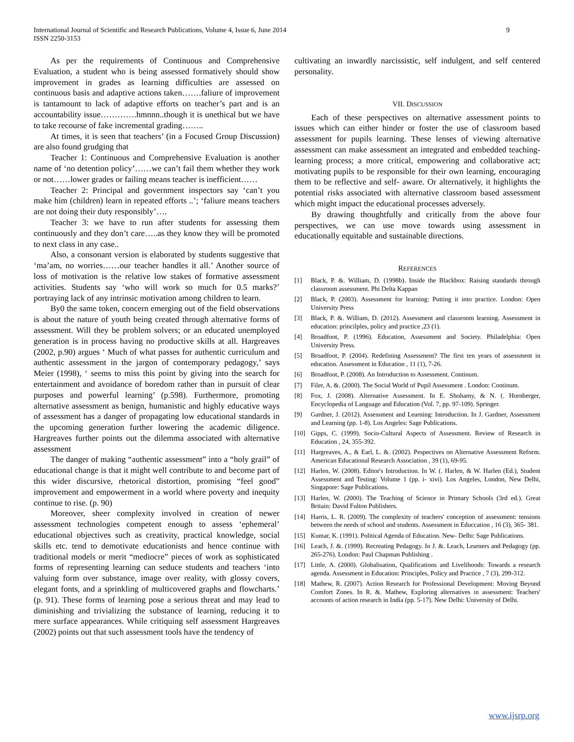International Journal of Scientific and Research Publications, Volume 4, Issue 6, June 2014
ISSN 2250-3153
9
As per the requirements of Continuous and Comprehensive Evaluation, a student who is being assessed formatively should show improvement in grades as learning difficulties are assessed on continuous basis and adaptive actions taken…….faliure of improvement is tantamount to lack of adaptive efforts on teacher’s part and is an accountability issue………….hmnnn..though it is unethical but we have to take recourse of fake incremental grading……..
At times, it is seen that teachers’ (in a Focused Group Discussion) are also found grudging that
Teacher 1: Continuous and Comprehensive Evaluation is another name of ‘no detention policy’……we can’t fail them whether they work or not……lower grades or failing means teacher is inefficient……
Teacher 2: Principal and government inspectors say ‘can’t you make him (children) learn in repeated efforts ..’; ‘faliure means teachers are not doing their duty responsibly’….
Teacher 3: we have to run after students for assessing them continuously and they don’t care…..as they know they will be promoted to next class in any case..
Also, a consonant version is elaborated by students suggestive that ‘ma’am, no worries……our teacher handles it all.’ Another source of loss of motivation is the relative low stakes of formative assessment activities. Students say ‘who will work so much for 0.5 marks?’ portraying lack of any intrinsic motivation among children to learn.
By0 the same token, concern emerging out of the field observations is about the nature of youth being created through alternative forms of assessment. Will they be problem solvers; or an educated unemployed generation is in process having no productive skills at all. Hargreaves (2002, p.90) argues ‘ Much of what passes for authentic curriculum and authentic assessment in the jargon of contemporary pedagogy,’ says Meier (1998), ‘ seems to miss this point by giving into the search for entertainment and avoidance of boredom rather than in pursuit of clear purposes and powerful learning’ (p.598). Furthermore, promoting alternative assessment as benign, humanistic and highly educative ways of assessment has a danger of propagating low educational standards in the upcoming generation further lowering the academic diligence. Hargreaves further points out the dilemma associated with alternative assessment
The danger of making “authentic assessment” into a “holy grail” of educational change is that it might well contribute to and become part of this wider discursive, rhetorical distortion, promising “feel good” improvement and empowerment in a world where poverty and inequity continue to rise. (p. 90)
Moreover, sheer complexity involved in creation of newer assessment technologies competent enough to assess ‘ephemeral’ educational objectives such as creativity, practical knowledge, social skills etc. tend to demotivate educationists and hence continue with traditional models or merit “mediocre” pieces of work as sophisticated forms of representing learning can seduce students and teachers ‘into valuing form over substance, image over reality, with glossy covers, elegant fonts, and a sprinkling of multicovered graphs and flowcharts.’ (p. 91). These forms of learning pose a serious threat and may lead to diminishing and trivializing the substance of learning, reducing it to mere surface appearances. While critiquing self assessment Hargreaves (2002) points out that such assessment tools have the tendency of
cultivating an inwardly narcissistic, self indulgent, and self centered personality.
VII. DISCUSSION
Each of these perspectives on alternative assessment points to issues which can either hinder or foster the use of classroom based assessment for pupils learning. These lenses of viewing alternative assessment can make assessment an integrated and embedded teaching- learning process; a more critical, empowering and collaborative act; motivating pupils to be responsible for their own learning, encouraging them to be reflective and self- aware. Or alternatively, it highlights the potential risks associated with alternative classroom based assessment which might impact the educational processes adversely.
By drawing thoughtfully and critically from the above four perspectives, we can use move towards using assessment in educationally equitable and sustainable directions.
REFERENCES
[1] Black, P. &. William, D. (1998b). Inside the Blackbox: Raising standards through classroom assessment. Phi Delta Kappan
[2] Black, P. (2003). Assessment for learning: Putting it into practice. London: Open University Press
[3] Black, P. &. William, D. (2012). Assessment and classroom learning. Assessment in education: princilples, policy and practice ,23 (1).
[4] Broadfoot, P. (1996). Education, Assessment and Society. Philadelphia: Open University Press.
[5] Broadfoot, P. (2004). Redefining Assessment? The first ten years of assessment in education. Assessment in Education , 11 (1), 7-26.
[6] Broadfoot, P. (2008). An Introduction to Assessment. Continum.
[7] Filer, A. &. (2000). The Social World of Pupil Assessment . London: Continum.
[8] Fox, J. (2008). Alternative Assessment. In E. Shohamy, & N. (. Hornberger, Encyclopedia of Language and Education (Vol. 7, pp. 97-109). Springer.
[9] Gardner, J. (2012). Assessment and Learning: Introduction. In J. Gardner, Assessment and Learning (pp. 1-8). Los Angeles: Sage Publications.
[10] Gipps, C. (1999). Socio-Cultural Aspects of Assessment. Review of Research in Education , 24, 355-392.
[11] Hargreaves, A., & Earl, L. &. (2002). Pespectives on Alternative Assessment Reform. American Educational Research Association , 39 (1), 69-95.
[12] Harlen, W. (2008). Editor's Introduction. In W. (. Harlen, & W. Harlen (Ed.), Student Assessment and Testing: Volume 1 (pp. i- xivi). Los Angeles, London, New Delhi, Singapore: Sage Publications.
[13] Harlen, W. (2000). The Teaching of Science in Primary Schools (3rd ed.). Great Britain: David Fulton Publishers.
[14] Harris, L. R. (2009). The complexity of teachers' conception of assessment: tensions between the needs of school and students. Assessment in Educcation , 16 (3), 365- 381.
[15] Kumar, K. (1991). Political Agenda of Education. New- Delhi: Sage Publications.
[16] Leach, J. &. (1999). Recreating Pedagogy. In J. &. Leach, Learners and Pedagogy (pp. 265-276). London: Paul Chapman Publishing .
[17] Little, A. (2000). Globalisation, Qualifications and Livelihoods: Towards a research agenda. Assessment in Education: Principles, Policy and Practice , 7 (3), 299-312.
[18] Mathew, R. (2007). Action Research for Professional Development: Moving Beyond Comfort Zones. In R. &. Mathew, Exploring alternatives in assessment: Teachers' accounts of action research in India (pp. 5-17). New Delhi: University of Delhi.
www.ijsrp.org